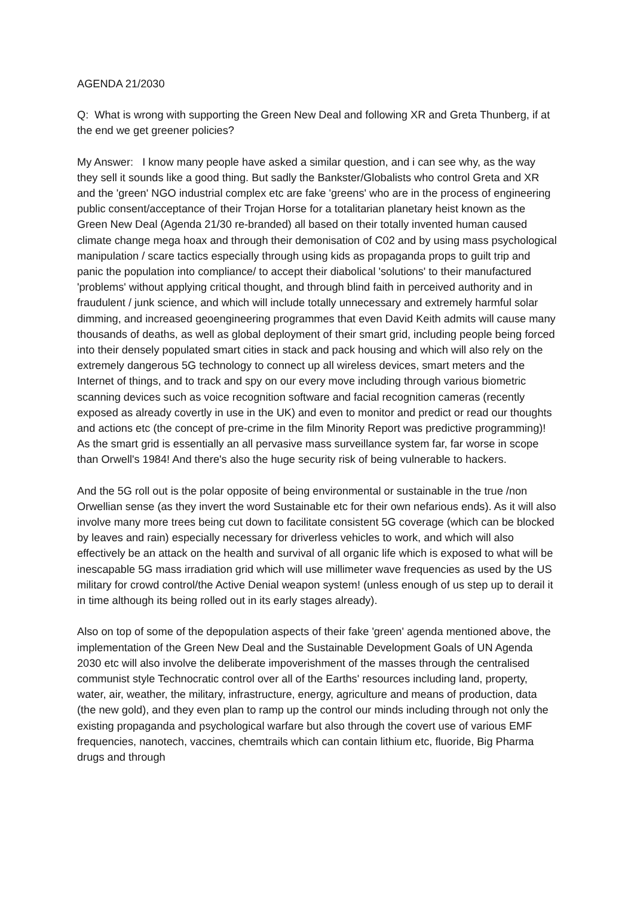AGENDA 21/2030
Q: What is wrong with supporting the Green New Deal and following XR and Greta Thunberg, if at the end we get greener policies?
My Answer: I know many people have asked a similar question, and i can see why, as the way they sell it sounds like a good thing. But sadly the Bankster/Globalists who control Greta and XR and the 'green' NGO industrial complex etc are fake 'greens' who are in the process of engineering public consent/acceptance of their Trojan Horse for a totalitarian planetary heist known as the Green New Deal (Agenda 21/30 re-branded) all based on their totally invented human caused climate change mega hoax and through their demonisation of C02 and by using mass psychological manipulation / scare tactics especially through using kids as propaganda props to guilt trip and panic the population into compliance/ to accept their diabolical 'solutions' to their manufactured 'problems' without applying critical thought, and through blind faith in perceived authority and in fraudulent / junk science, and which will include totally unnecessary and extremely harmful solar dimming, and increased geoengineering programmes that even David Keith admits will cause many thousands of deaths, as well as global deployment of their smart grid, including people being forced into their densely populated smart cities in stack and pack housing and which will also rely on the extremely dangerous 5G technology to connect up all wireless devices, smart meters and the Internet of things, and to track and spy on our every move including through various biometric scanning devices such as voice recognition software and facial recognition cameras (recently exposed as already covertly in use in the UK) and even to monitor and predict or read our thoughts and actions etc (the concept of pre-crime in the film Minority Report was predictive programming)! As the smart grid is essentially an all pervasive mass surveillance system far, far worse in scope than Orwell's 1984! And there's also the huge security risk of being vulnerable to hackers.
And the 5G roll out is the polar opposite of being environmental or sustainable in the true /non Orwellian sense (as they invert the word Sustainable etc for their own nefarious ends). As it will also involve many more trees being cut down to facilitate consistent 5G coverage (which can be blocked by leaves and rain) especially necessary for driverless vehicles to work, and which will also effectively be an attack on the health and survival of all organic life which is exposed to what will be inescapable 5G mass irradiation grid which will use millimeter wave frequencies as used by the US military for crowd control/the Active Denial weapon system! (unless enough of us step up to derail it in time although its being rolled out in its early stages already).
Also on top of some of the depopulation aspects of their fake 'green' agenda mentioned above, the implementation of the Green New Deal and the Sustainable Development Goals of UN Agenda 2030 etc will also involve the deliberate impoverishment of the masses through the centralised communist style Technocratic control over all of the Earths' resources including land, property, water, air, weather, the military, infrastructure, energy, agriculture and means of production, data (the new gold), and they even plan to ramp up the control our minds including through not only the existing propaganda and psychological warfare but also through the covert use of various EMF frequencies, nanotech, vaccines, chemtrails which can contain lithium etc, fluoride, Big Pharma drugs and through